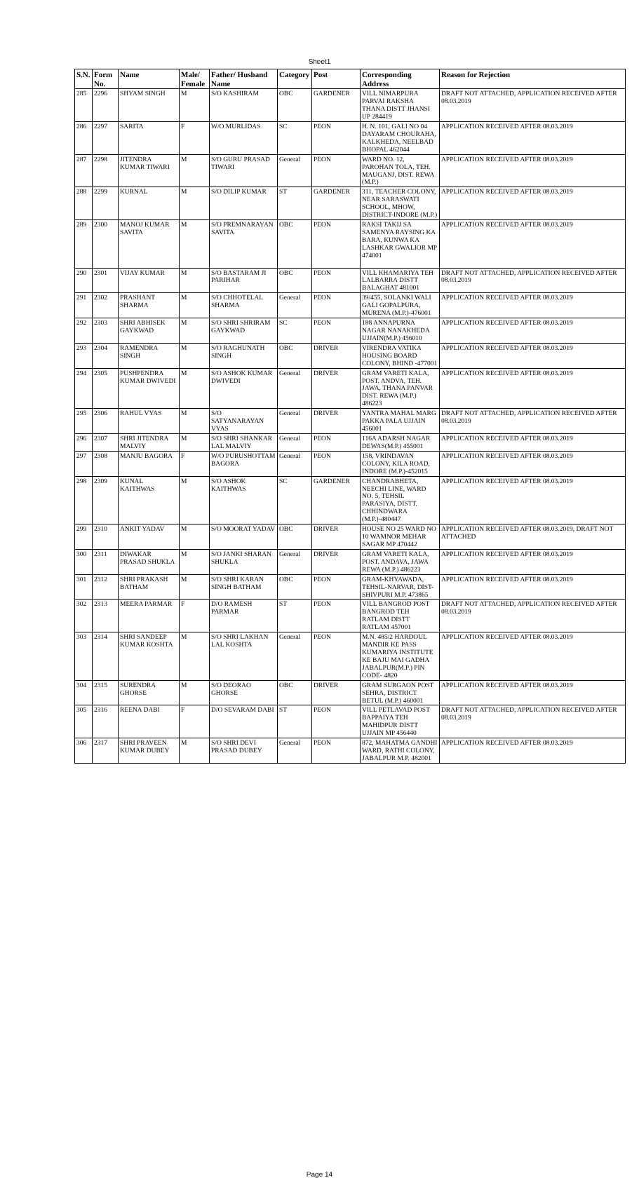Sheet1
| S.N. | Form No. | Name | Male/ Female | Father/ Husband Name | Category | Post | Corresponding Address | Reason for Rejection |
| --- | --- | --- | --- | --- | --- | --- | --- | --- |
| 285 | 2296 | SHYAM SINGH | M | S/O KASHIRAM | OBC | GARDENER | VILL NIMARPURA PARVAI RAKSHA THANA DISTT JHANSI UP 284419 | DRAFT NOT ATTACHED, APPLICATION RECEIVED AFTER 08.03.2019 |
| 286 | 2297 | SARITA | F | W/O MURLIDAS | SC | PEON | H. N. 101, GALI NO 04 DAYARAM CHOURAHA, KALKHEDA, NEELBAD BHOPAL 462044 | APPLICATION RECEIVED AFTER 08.03.2019 |
| 287 | 2298 | JITENDRA KUMAR TIWARI | M | S/O GURU PRASAD TIWARI | General | PEON | WARD NO. 12, PAROHAN TOLA, TEH. MAUGANJ, DIST. REWA (M.P.) | APPLICATION RECEIVED AFTER 08.03.2019 |
| 288 | 2299 | KURNAL | M | S/O DILIP KUMAR | ST | GARDENER | 311, TEACHER COLONY, NEAR SARASWATI SCHOOL, MHOW, DISTRICT-INDORE (M.P.) | APPLICATION RECEIVED AFTER 08.03.2019 |
| 289 | 2300 | MANOJ KUMAR SAVITA | M | S/O PREMNARAYAN SAVITA | OBC | PEON | RAKSI TAKIJ SA SAMENYA RAYSING KA BARA, KUNWA KA LASHKAR GWALIOR MP 474001 | APPLICATION RECEIVED AFTER 08.03.2019 |
| 290 | 2301 | VIJAY KUMAR | M | S/O BASTARAM JI PARIHAR | OBC | PEON | VILL KHAMARIYA TEH LALBARRA DISTT BALAGHAT 481001 | DRAFT NOT ATTACHED, APPLICATION RECEIVED AFTER 08.03.2019 |
| 291 | 2302 | PRASHANT SHARMA | M | S/O CHHOTELAL SHARMA | General | PEON | 39/455, SOLANKI WALI GALI GOPALPURA, MURENA (M.P.)-476001 | APPLICATION RECEIVED AFTER 08.03.2019 |
| 292 | 2303 | SHRI ABHISEK GAYKWAD | M | S/O SHRI SHRIRAM GAYKWAD | SC | PEON | 188 ANNAPURNA NAGAR NANAKHEDA UJJAIN(M.P.) 456010 | APPLICATION RECEIVED AFTER 08.03.2019 |
| 293 | 2304 | RAMENDRA SINGH | M | S/O RAGHUNATH SINGH | OBC | DRIVER | VIRENDRA VATIKA HOUSING BOARD COLONY, BHIND -477001 | APPLICATION RECEIVED AFTER 08.03.2019 |
| 294 | 2305 | PUSHPENDRA KUMAR DWIVEDI | M | S/O ASHOK KUMAR DWIVEDI | General | DRIVER | GRAM VARETI KALA, POST. ANDVA, TEH. JAWA, THANA PANVAR DIST. REWA (M.P.) 486223 | APPLICATION RECEIVED AFTER 08.03.2019 |
| 295 | 2306 | RAHUL VYAS | M | S/O SATYANARAYAN VYAS | General | DRIVER | YANTRA MAHAL MARG PAKKA PALA UJJAIN 456001 | DRAFT NOT ATTACHED, APPLICATION RECEIVED AFTER 08.03.2019 |
| 296 | 2307 | SHRI JITENDRA MALVIY | M | S/O SHRI SHANKAR LAL MALVIY | General | PEON | 116A ADARSH NAGAR DEWAS(M.P.) 455001 | APPLICATION RECEIVED AFTER 08.03.2019 |
| 297 | 2308 | MANJU BAGORA | F | W/O PURUSHOTTAM BAGORA | General | PEON | 158, VRINDAVAN COLONY, KILA ROAD, INDORE (M.P.)-452015 | APPLICATION RECEIVED AFTER 08.03.2019 |
| 298 | 2309 | KUNAL KAITHWAS | M | S/O ASHOK KAITHWAS | SC | GARDENER | CHANDRABHETA, NEECHI LINE, WARD NO. 5, TEHSIL PARASIYA, DISTT. CHHINDWARA (M.P.)-480447 | APPLICATION RECEIVED AFTER 08.03.2019 |
| 299 | 2310 | ANKIT YADAV | M | S/O MOORAT YADAV | OBC | DRIVER | HOUSE NO 25 WARD NO 10 WAMNOR MEHAR SAGAR MP 470442 | APPLICATION RECEIVED AFTER 08.03.2019, DRAFT NOT ATTACHED |
| 300 | 2311 | DIWAKAR PRASAD SHUKLA | M | S/O JANKI SHARAN SHUKLA | General | DRIVER | GRAM VARETI KALA, POST. ANDAVA, JAWA REWA (M.P.) 486223 | APPLICATION RECEIVED AFTER 08.03.2019 |
| 301 | 2312 | SHRI PRAKASH BATHAM | M | S/O SHRI KARAN SINGH BATHAM | OBC | PEON | GRAM-KHYAWADA, TEHSIL-NARVAR, DIST-SHIVPURI M.P. 473865 | APPLICATION RECEIVED AFTER 08.03.2019 |
| 302 | 2313 | MEERA PARMAR | F | D/O RAMESH PARMAR | ST | PEON | VILL BANGROD POST BANGROD TEH RATLAM DISTT RATLAM 457001 | DRAFT NOT ATTACHED, APPLICATION RECEIVED AFTER 08.03.2019 |
| 303 | 2314 | SHRI SANDEEP KUMAR KOSHTA | M | S/O SHRI LAKHAN LAL KOSHTA | General | PEON | M.N. 485/2 HARDOUL MANDIR KE PASS KUMARIYA INSTITUTE KE BAJU MAI GADHA JABALPUR(M.P.) PIN CODE- 4820 | APPLICATION RECEIVED AFTER 08.03.2019 |
| 304 | 2315 | SURENDRA GHORSE | M | S/O DEORAO GHORSE | OBC | DRIVER | GRAM SURGAON POST SEHRA, DISTRICT BETUL (M.P.) 460001 | APPLICATION RECEIVED AFTER 08.03.2019 |
| 305 | 2316 | REENA DABI | F | D/O SEVARAM DABI | ST | PEON | VILL PETLAVAD POST BAPPAIYA TEH MAHIDPUR DISTT UJJAIN MP 456440 | DRAFT NOT ATTACHED, APPLICATION RECEIVED AFTER 08.03.2019 |
| 306 | 2317 | SHRI PRAVEEN KUMAR DUBEY | M | S/O SHRI DEVI PRASAD DUBEY | General | PEON | 872, MAHATMA GANDHI WARD, RATHI COLONY, JABALPUR M.P. 482001 | APPLICATION RECEIVED AFTER 08.03.2019 |
Page 14